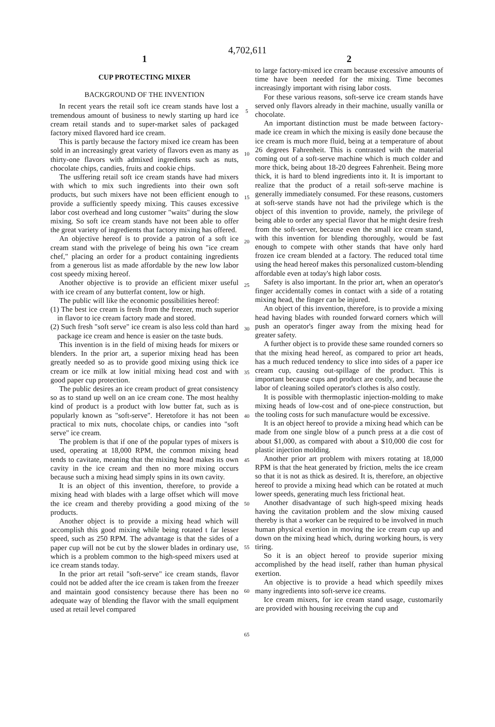4,702,611
1
CUP PROTECTING MIXER
BACKGROUND OF THE INVENTION
In recent years the retail soft ice cream stands have lost a tremendous amount of business to newly starting up hard ice cream retail stands and to super-market sales of packaged factory mixed flavored hard ice cream.
This is partly because the factory mixed ice cream has been sold in an increasingly great variety of flavors even as many as thirty-one flavors with admixed ingredients such as nuts, chocolate chips, candies, fruits and cookie chips.
The usffering retail soft ice cream stands have had mixers with which to mix such ingredients into their own soft products, but such mixers have not been efficient enough to provide a sufficiently speedy mixing. This causes excessive labor cost overhead and long customer "waits" during the slow mixing. So soft ice cream stands have not been able to offer the great variety of ingredients that factory mixing has offered.
An objective hereof is to provide a patron of a soft ice cream stand with the privelege of being his own "ice cream chef," placing an order for a product containing ingredients from a generous list as made affordable by the new low labor cost speedy mixing hereof.
Another objective is to provide an efficient mixer useful with ice cream of any butterfat content, low or high.
The public will like the economic possibilities hereof:
(1) The best ice cream is fresh from the freezer, much superior in flavor to ice cream factory made and stored.
(2) Such fresh "soft serve" ice cream is also less cold than hard package ice cream and hence is easier on the taste buds.
This invention is in the field of mixing heads for mixers or blenders. In the prior art, a superior mixing head has been greatly needed so as to provide good mixing using thick ice cream or ice milk at low initial mixing head cost and with good paper cup protection.
The public desires an ice cream product of great consistency so as to stand up well on an ice cream cone. The most healthy kind of product is a product with low butter fat, such as is popularly known as "soft-serve". Heretofore it has not been practical to mix nuts, chocolate chips, or candies into "soft serve" ice cream.
The problem is that if one of the popular types of mixers is used, operating at 18,000 RPM, the common mixing head tends to cavitate, meaning that the mixing head makes its own cavity in the ice cream and then no more mixing occurs because such a mixing head simply spins in its own cavity.
It is an object of this invention, therefore, to provide a mixing head with blades with a large offset which will move the ice cream and thereby providing a good mixing of the products.
Another object is to provide a mixing head which will accomplish this good mixing while being rotated t far lesser speed, such as 250 RPM. The advantage is that the sides of a paper cup will not be cut by the slower blades in ordinary use, which is a problem common to the high-speed mixers used at ice cream stands today.
In the prior art retail "soft-serve" ice cream stands, flavor could not be added after the ice cream is taken from the freezer and maintain good consistency because there has been no adequate way of blending the flavor with the small equipment used at retail level compared
5
10
15
20
25
30
35
40
45
50
55
60
65
2
to large factory-mixed ice cream because excessive amounts of time have been needed for the mixing. Time becomes increasingly important with rising labor costs.
For these various reasons, soft-serve ice cream stands have served only flavors already in their machine, usually vanilla or chocolate.
An important distinction must be made between factory-made ice cream in which the mixing is easily done because the ice cream is much more fluid, being at a temperature of about 26 degrees Fahrenheit. This is contrasted with the material coming out of a soft-serve machine which is much colder and more thick, being about 18-20 degrees Fahrenheit. Being more thick, it is hard to blend ingredients into it. It is important to realize that the product of a retail soft-serve machine is generally immediately consumed. For these reasons, customers at soft-serve stands have not had the privilege which is the object of this invention to provide, namely, the privilege of being able to order any special flavor that he might desire fresh from the soft-server, because even the small ice cream stand, with this invention for blending thoroughly, would be fast enough to compete with other stands that have only hard frozen ice cream blended at a factory. The reduced total time using the head hereof makes this personalized custom-blending affordable even at today's high labor costs.
Safety is also important. In the prior art, when an operator's finger accidentally comes in contact with a side of a rotating mixing head, the finger can be injured.
An object of this invention, therefore, is to provide a mixing head having blades with rounded forward corners which will push an operator's finger away from the mixing head for greater safety.
A further object is to provide these same rounded corners so that the mixing head hereof, as compared to prior art heads, has a much reduced tendency to slice into sides of a paper ice cream cup, causing out-spillage of the product. This is important because cups and product are costly, and because the labor of cleaning soiled operator's clothes is also costly.
It is possible with thermoplastic injection-molding to make mixing heads of low-cost and of one-piece construction, but the tooling costs for such manufacture would be excessive.
It is an object hereof to provide a mixing head which can be made from one single blow of a punch press at a die cost of about $1,000, as compared with about a $10,000 die cost for plastic injection molding.
Another prior art problem with mixers rotating at 18,000 RPM is that the heat generated by friction, melts the ice cream so that it is not as thick as desired. It is, therefore, an objective hereof to provide a mixing head which can be rotated at much lower speeds, generating much less frictional heat.
Another disadvantage of such high-speed mixing heads having the cavitation problem and the slow mixing caused thereby is that a worker can be required to be involved in much human physical exertion in moving the ice cream cup up and down on the mixing head which, during working hours, is very tiring.
So it is an object hereof to provide superior mixing accomplished by the head itself, rather than human physical exertion.
An objective is to provide a head which speedily mixes many ingredients into soft-serve ice creams.
Ice cream mixers, for ice cream stand usage, customarily are provided with housing receiving the cup and